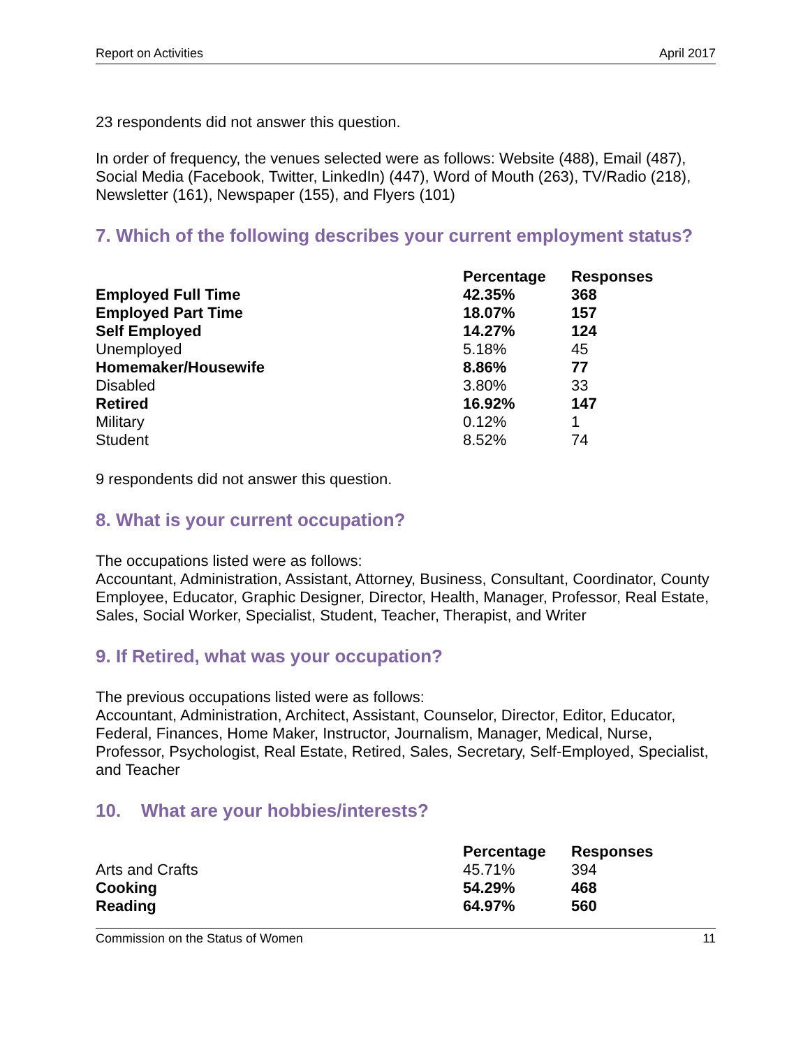Report on Activities April 2017
23 respondents did not answer this question.
In order of frequency, the venues selected were as follows: Website (488), Email (487), Social Media (Facebook, Twitter, LinkedIn) (447), Word of Mouth (263), TV/Radio (218), Newsletter (161), Newspaper (155), and Flyers (101)
7. Which of the following describes your current employment status?
| | Percentage | Responses |
| --- | --- | --- |
| Employed Full Time | 42.35% | 368 |
| Employed Part Time | 18.07% | 157 |
| Self Employed | 14.27% | 124 |
| Unemployed | 5.18% | 45 |
| Homemaker/Housewife | 8.86% | 77 |
| Disabled | 3.80% | 33 |
| Retired | 16.92% | 147 |
| Military | 0.12% | 1 |
| Student | 8.52% | 74 |
9 respondents did not answer this question.
8. What is your current occupation?
The occupations listed were as follows:
Accountant, Administration, Assistant, Attorney, Business, Consultant, Coordinator, County Employee, Educator, Graphic Designer, Director, Health, Manager, Professor, Real Estate, Sales, Social Worker, Specialist, Student, Teacher, Therapist, and Writer
9. If Retired, what was your occupation?
The previous occupations listed were as follows:
Accountant, Administration, Architect, Assistant, Counselor, Director, Editor, Educator, Federal, Finances, Home Maker, Instructor, Journalism, Manager, Medical, Nurse, Professor, Psychologist, Real Estate, Retired, Sales, Secretary, Self-Employed, Specialist, and Teacher
10. What are your hobbies/interests?
| | Percentage | Responses |
| --- | --- | --- |
| Arts and Crafts | 45.71% | 394 |
| Cooking | 54.29% | 468 |
| Reading | 64.97% | 560 |
Commission on the Status of Women 11